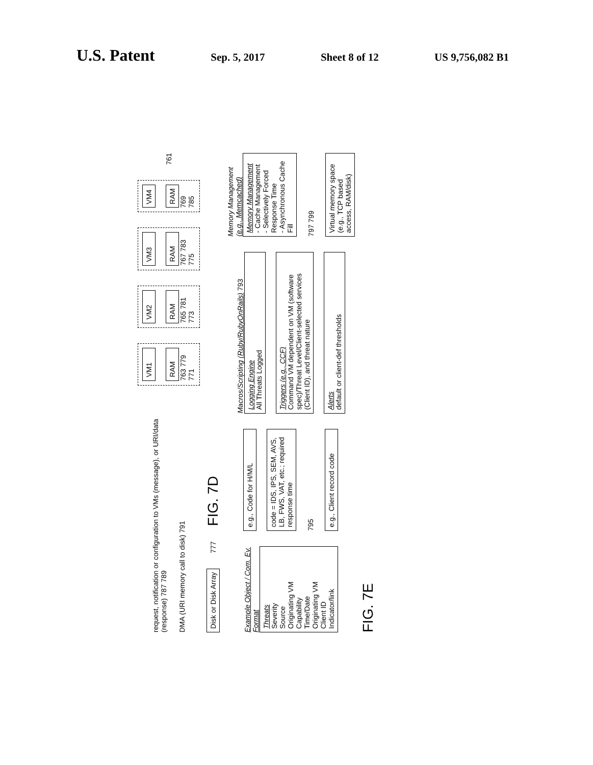U.S. Patent
Sep. 5, 2017 Sheet 8 of 12 US 9,756,082 B1
request, notification or configuration to VMs (message), or URI/data (response) 787 789
DMA (URI memory call to disk) 791
VM1
RAM
763 779 771
VM2
RAM
765 781 773
VM3
RAM
767 783 775
VM4
RAM
769 785
761
Disk or Disk Array 777 FIG. 7D
Example Object / Com. Ev. Format
Threats
Severity
Source
Originating VM Capability
Time/Date
Originating VM
Client ID
Indicator/link
e.g., Code for H/M/L
code = IDS, IPS, SEM, AVS, LB, FWS, VAT, etc.; required response time
795
e.g., Client record code
Macros/Scripting (Ruby/RubyOnRails) 793
Logging Engine
All Threats Logged
Triggers (e.g., CCF)
Command VM dependent on VM (software spec)/Threat Level/Client-selected services (Client ID), and threat nature
Alerts
default or client-def thresholds
Memory Management (e.g., Memcached)
Memory Management
- Cache Management
- Selectively Forced Response Time
- Asynchronous Cache Fill
797 799
Virtual memory space (e.g., TCP based access, RAM/disk)
FIG. 7E